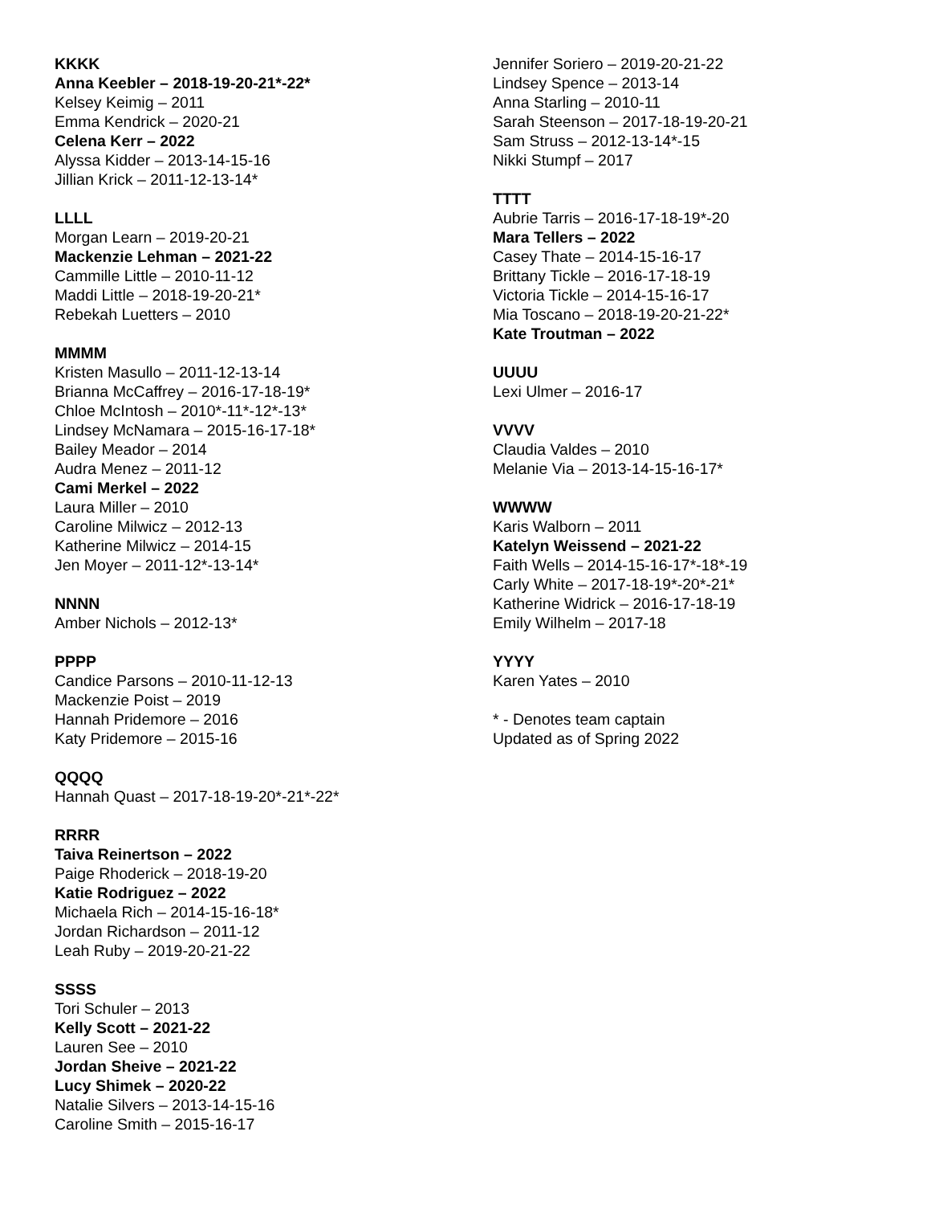KKKK
Anna Keebler – 2018-19-20-21*-22*
Kelsey Keimig – 2011
Emma Kendrick – 2020-21
Celena Kerr – 2022
Alyssa Kidder – 2013-14-15-16
Jillian Krick – 2011-12-13-14*
LLLL
Morgan Learn – 2019-20-21
Mackenzie Lehman – 2021-22
Cammille Little – 2010-11-12
Maddi Little – 2018-19-20-21*
Rebekah Luetters – 2010
MMMM
Kristen Masullo – 2011-12-13-14
Brianna McCaffrey – 2016-17-18-19*
Chloe McIntosh – 2010*-11*-12*-13*
Lindsey McNamara – 2015-16-17-18*
Bailey Meador – 2014
Audra Menez – 2011-12
Cami Merkel – 2022
Laura Miller – 2010
Caroline Milwicz – 2012-13
Katherine Milwicz – 2014-15
Jen Moyer – 2011-12*-13-14*
NNNN
Amber Nichols – 2012-13*
PPPP
Candice Parsons – 2010-11-12-13
Mackenzie Poist – 2019
Hannah Pridemore – 2016
Katy Pridemore – 2015-16
QQQQ
Hannah Quast – 2017-18-19-20*-21*-22*
RRRR
Taiva Reinertson – 2022
Paige Rhoderick – 2018-19-20
Katie Rodriguez – 2022
Michaela Rich – 2014-15-16-18*
Jordan Richardson – 2011-12
Leah Ruby – 2019-20-21-22
SSSS
Tori Schuler – 2013
Kelly Scott – 2021-22
Lauren See – 2010
Jordan Sheive – 2021-22
Lucy Shimek – 2020-22
Natalie Silvers – 2013-14-15-16
Caroline Smith – 2015-16-17
Jennifer Soriero – 2019-20-21-22
Lindsey Spence – 2013-14
Anna Starling – 2010-11
Sarah Steenson – 2017-18-19-20-21
Sam Struss – 2012-13-14*-15
Nikki Stumpf – 2017
TTTT
Aubrie Tarris – 2016-17-18-19*-20
Mara Tellers – 2022
Casey Thate – 2014-15-16-17
Brittany Tickle – 2016-17-18-19
Victoria Tickle – 2014-15-16-17
Mia Toscano – 2018-19-20-21-22*
Kate Troutman – 2022
UUUU
Lexi Ulmer – 2016-17
VVVV
Claudia Valdes – 2010
Melanie Via – 2013-14-15-16-17*
WWWW
Karis Walborn – 2011
Katelyn Weissend – 2021-22
Faith Wells – 2014-15-16-17*-18*-19
Carly White – 2017-18-19*-20*-21*
Katherine Widrick – 2016-17-18-19
Emily Wilhelm – 2017-18
YYYY
Karen Yates – 2010
* - Denotes team captain
Updated as of Spring 2022